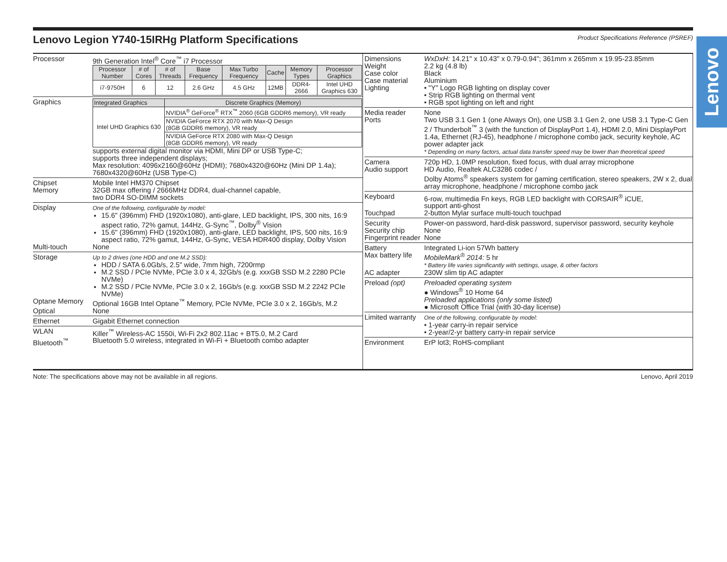Lenovo
Lenovo Legion Y740-15IRHg Platform Specifications
Product Specifications Reference (PSREF)
Processor
9th Generation Intel<sup>®</sup> Core<sup>™</sup> i7 Processor
| Processor Number | # of Cores | # of Threads | Base Frequency | Max Turbo Frequency | Cache | Memory Types | Processor Graphics |
| --- | --- | --- | --- | --- | --- | --- | --- |
| i7-9750H | 6 | 12 | 2.6 GHz | 4.5 GHz | 12MB | DDR4-2666 | Intel UHD Graphics 630 |
Graphics
| Integrated Graphics | Discrete Graphics (Memory) |
| --- | --- |
| Intel UHD Graphics 630 | NVIDIA<sup>®</sup> GeForce<sup>®</sup> RTX<sup>™</sup> 2060 (6GB GDDR6 memory), VR ready |
| | NVIDIA GeForce RTX 2070 with Max-Q Design (8GB GDDR6 memory), VR ready |
| | NVIDIA GeForce RTX 2080 with Max-Q Design (8GB GDDR6 memory), VR ready |
supports external digital monitor via HDMI, Mini DP or USB Type-C;
supports three independent displays;
Max resolution: 4096x2160@60Hz (HDMI); 7680x4320@60Hz (Mini DP 1.4a);
7680x4320@60Hz (USB Type-C)
Chipset
Mobile Intel HM370 Chipset
Memory
32GB max offering / 2666MHz DDR4, dual-channel capable,
two DDR4 SO-DIMM sockets
Display
One of the following, configurable by model:
15.6" (396mm) FHD (1920x1080), anti-glare, LED backlight, IPS, 300 nits, 16:9 aspect ratio, 72% gamut, 144Hz, G-Sync<sup>™</sup>, Dolby<sup>®</sup> Vision
15.6" (396mm) FHD (1920x1080), anti-glare, LED backlight, IPS, 500 nits, 16:9 aspect ratio, 72% gamut, 144Hz, G-Sync, VESA HDR400 display, Dolby Vision
Multi-touch
None
Storage
Up to 2 drives (one HDD and one M.2 SSD):
HDD / SATA 6.0Gb/s, 2.5" wide, 7mm high, 7200rmp
M.2 SSD / PCIe NVMe, PCIe 3.0 x 4, 32Gb/s (e.g. xxxGB SSD M.2 2280 PCIe NVMe)
M.2 SSD / PCIe NVMe, PCIe 3.0 x 2, 16Gb/s (e.g. xxxGB SSD M.2 2242 PCIe NVMe)
Optane Memory
Optional 16GB Intel Optane<sup>™</sup> Memory, PCIe NVMe, PCIe 3.0 x 2, 16Gb/s, M.2
Optical
None
Ethernet
Gigabit Ethernet connection
WLAN
Killer<sup>™</sup> Wireless-AC 1550i, Wi-Fi 2x2 802.11ac + BT5.0, M.2 Card
Bluetooth<sup>™</sup>
Bluetooth 5.0 wireless, integrated in Wi-Fi + Bluetooth combo adapter
Dimensions
WxDxH: 14.21" x 10.43" x 0.79-0.94"; 361mm x 265mm x 19.95-23.85mm
Weight
2.2 kg (4.8 lb)
Case color
Black
Case material
Aluminium
Lighting
• "Y" Logo RGB lighting on display cover
• Strip RGB lighting on thermal vent
• RGB spot lighting on left and right
Media reader
None
Ports
Two USB 3.1 Gen 1 (one Always On), one USB 3.1 Gen 2, one USB 3.1 Type-C Gen 2 / Thunderbolt<sup>™</sup> 3 (with the function of DisplayPort 1.4), HDMI 2.0, Mini DisplayPort 1.4a, Ethernet (RJ-45), headphone / microphone combo jack, security keyhole, AC power adapter jack
* Depending on many factors, actual data transfer speed may be lower than theoretical speed
Camera
720p HD, 1.0MP resolution, fixed focus, with dual array microphone
Audio support
HD Audio, Realtek ALC3286 codec /
Dolby Atoms<sup>®</sup> speakers system for gaming certification, stereo speakers, 2W x 2, dual array microphone, headphone / microphone combo jack
Keyboard
6-row, multimedia Fn keys, RGB LED backlight with CORSAIR<sup>®</sup> iCUE,
support anti-ghost
Touchpad
2-button Mylar surface multi-touch touchpad
Security
Power-on password, hard-disk password, supervisor password, security keyhole
Security chip
None
Fingerprint reader
None
Battery
Integrated Li-ion 57Wh battery
Max battery life
MobileMark<sup>®</sup> 2014: 5 hr
* Battery life varies significantly with settings, usage, & other factors
AC adapter
230W slim tip AC adapter
Preload (opt)
Preloaded operating system
● Windows<sup>®</sup> 10 Home 64
Preloaded applications (only some listed)
● Microsoft Office Trial (with 30-day license)
Limited warranty
One of the following, configurable by model:
• 1-year carry-in repair service
• 2-year/2-yr battery carry-in repair service
Environment
ErP lot3; RoHS-compliant
Note: The specifications above may not be available in all regions. Lenovo, April 2019